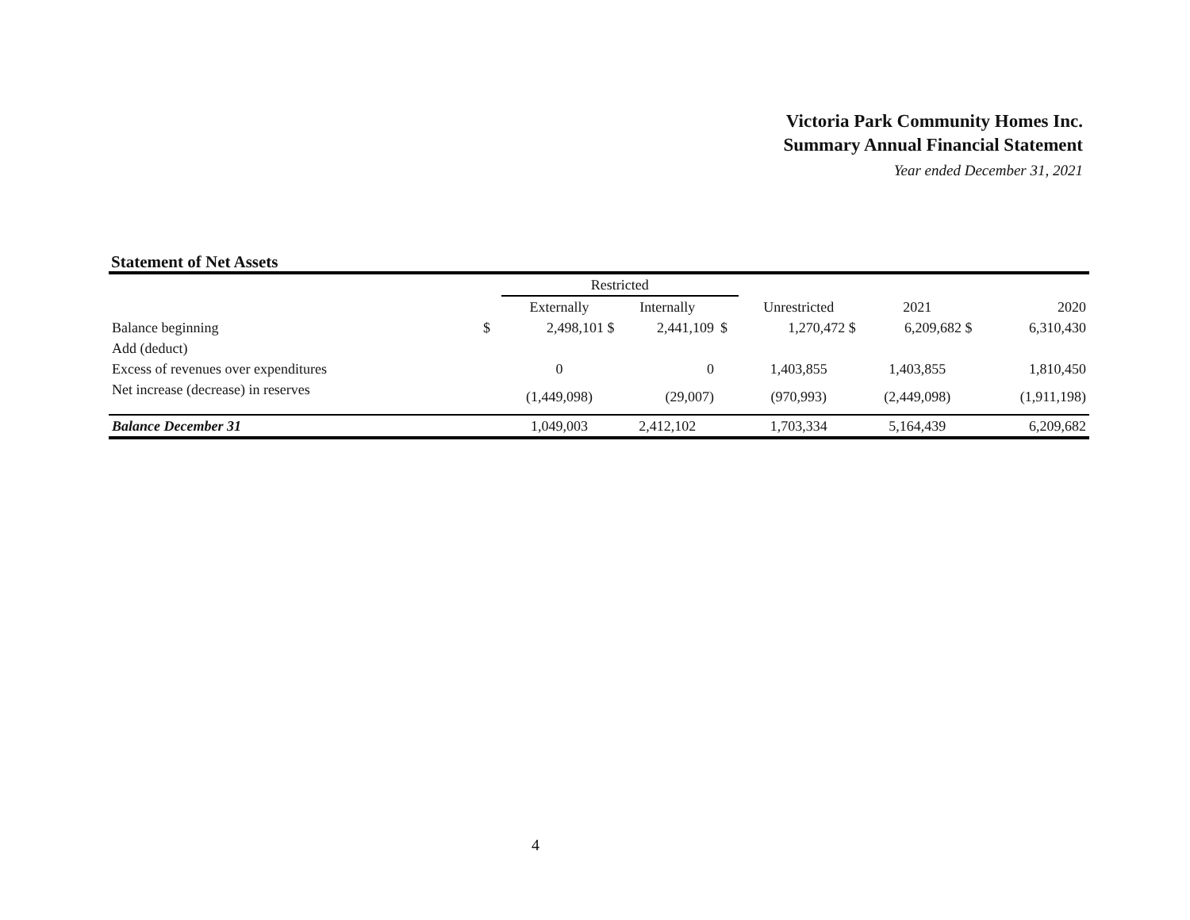Victoria Park Community Homes Inc.
Summary Annual Financial Statement
Year ended December 31, 2021
Statement of Net Assets
| | | Restricted | | | | | |
| --- | --- | --- | --- | --- | --- | --- | --- |
| | | Externally | Internally | | Unrestricted | 2021 | 2020 |
| Balance beginning | $ | 2,498,101 $ | 2,441,109 | $ | 1,270,472 $ | 6,209,682 $ | 6,310,430 |
| Add (deduct) | | | | | | | |
| Excess of revenues over expenditures | | 0 | 0 | | 1,403,855 | 1,403,855 | 1,810,450 |
| Net increase (decrease) in reserves | | (1,449,098) | (29,007) | | (970,993) | (2,449,098) | (1,911,198) |
| Balance December 31 | | 1,049,003 | 2,412,102 | | 1,703,334 | 5,164,439 | 6,209,682 |
4